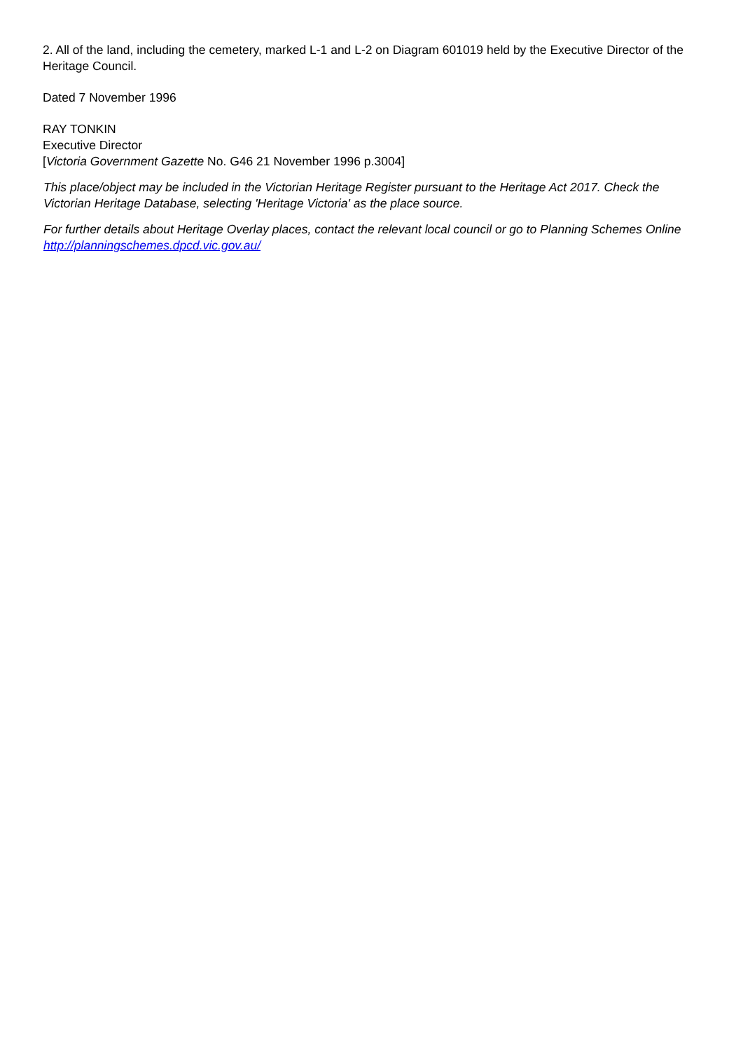2. All of the land, including the cemetery, marked L-1 and L-2 on Diagram 601019 held by the Executive Director of the Heritage Council.
Dated 7 November 1996
RAY TONKIN
Executive Director
[Victoria Government Gazette No. G46 21 November 1996 p.3004]
This place/object may be included in the Victorian Heritage Register pursuant to the Heritage Act 2017. Check the Victorian Heritage Database, selecting 'Heritage Victoria' as the place source.
For further details about Heritage Overlay places, contact the relevant local council or go to Planning Schemes Online http://planningschemes.dpcd.vic.gov.au/